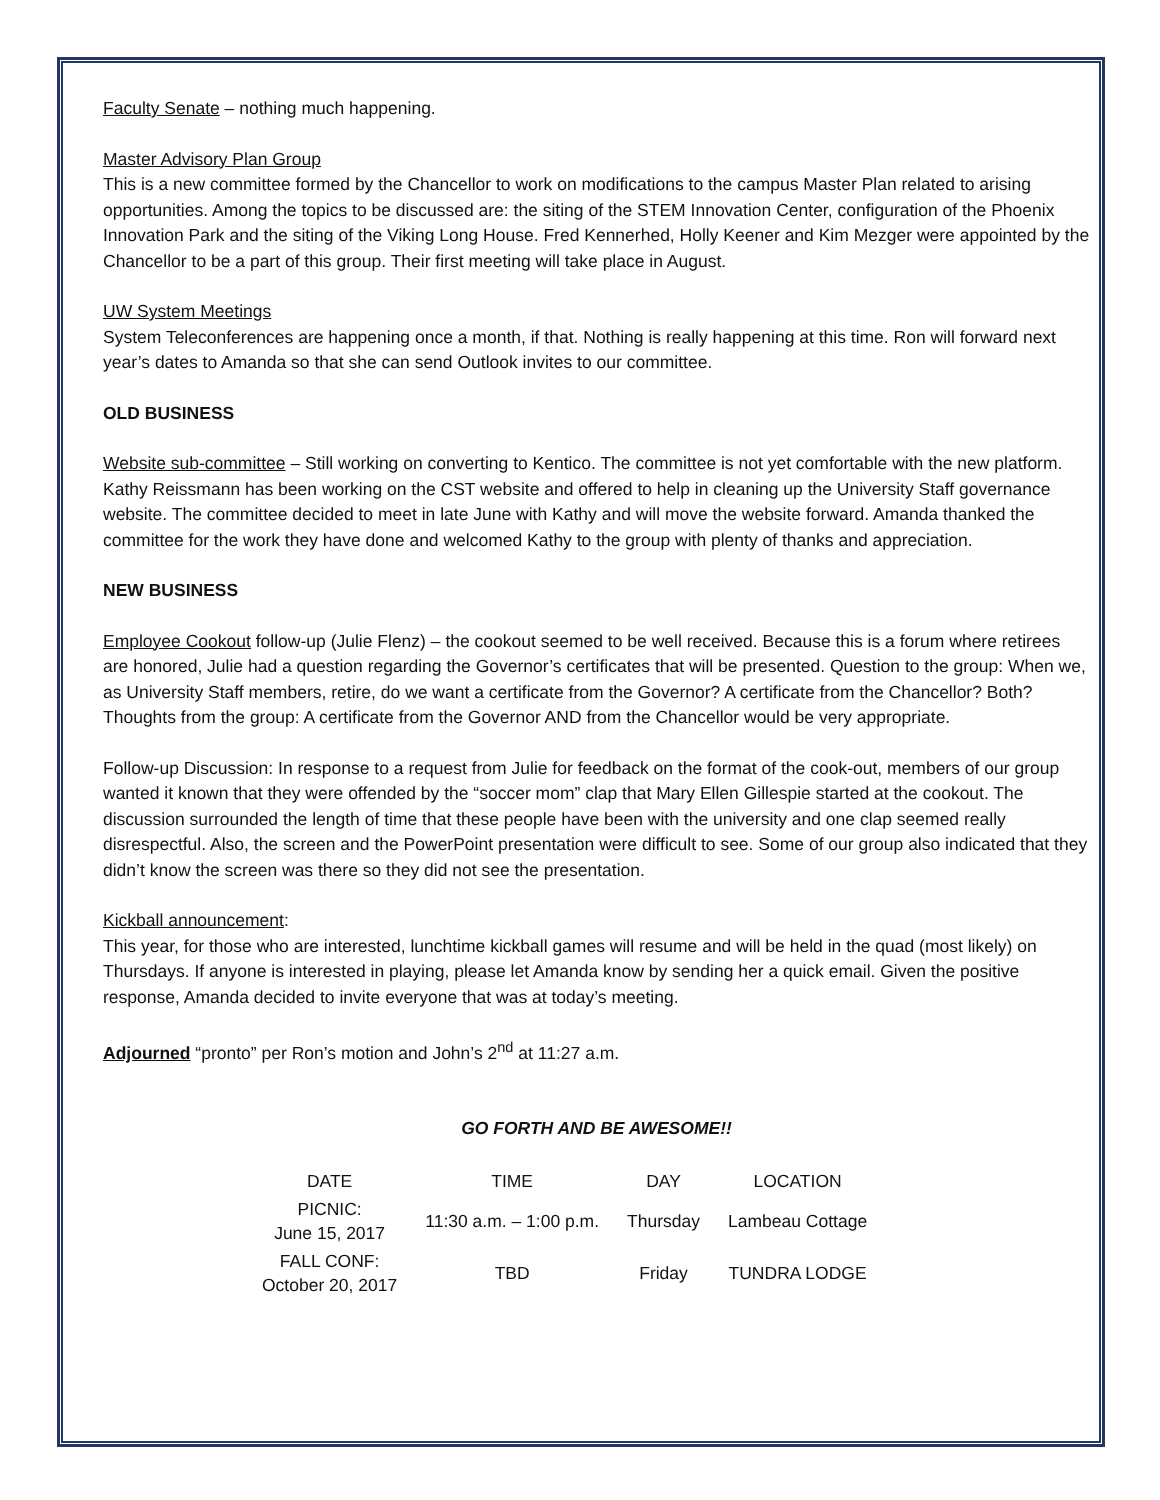Faculty Senate – nothing much happening.
Master Advisory Plan Group
This is a new committee formed by the Chancellor to work on modifications to the campus Master Plan related to arising opportunities. Among the topics to be discussed are: the siting of the STEM Innovation Center, configuration of the Phoenix Innovation Park and the siting of the Viking Long House. Fred Kennerhed, Holly Keener and Kim Mezger were appointed by the Chancellor to be a part of this group. Their first meeting will take place in August.
UW System Meetings
System Teleconferences are happening once a month, if that. Nothing is really happening at this time. Ron will forward next year’s dates to Amanda so that she can send Outlook invites to our committee.
OLD BUSINESS
Website sub-committee – Still working on converting to Kentico. The committee is not yet comfortable with the new platform. Kathy Reissmann has been working on the CST website and offered to help in cleaning up the University Staff governance website. The committee decided to meet in late June with Kathy and will move the website forward. Amanda thanked the committee for the work they have done and welcomed Kathy to the group with plenty of thanks and appreciation.
NEW BUSINESS
Employee Cookout follow-up (Julie Flenz) – the cookout seemed to be well received. Because this is a forum where retirees are honored, Julie had a question regarding the Governor’s certificates that will be presented. Question to the group: When we, as University Staff members, retire, do we want a certificate from the Governor? A certificate from the Chancellor? Both? Thoughts from the group: A certificate from the Governor AND from the Chancellor would be very appropriate.
Follow-up Discussion: In response to a request from Julie for feedback on the format of the cook-out, members of our group wanted it known that they were offended by the “soccer mom” clap that Mary Ellen Gillespie started at the cookout. The discussion surrounded the length of time that these people have been with the university and one clap seemed really disrespectful. Also, the screen and the PowerPoint presentation were difficult to see. Some of our group also indicated that they didn’t know the screen was there so they did not see the presentation.
Kickball announcement:
This year, for those who are interested, lunchtime kickball games will resume and will be held in the quad (most likely) on Thursdays. If anyone is interested in playing, please let Amanda know by sending her a quick email. Given the positive response, Amanda decided to invite everyone that was at today’s meeting.
Adjourned “pronto” per Ron’s motion and John’s 2<sup>nd</sup> at 11:27 a.m.
GO FORTH AND BE AWESOME!!
| DATE | TIME | DAY | LOCATION |
| --- | --- | --- | --- |
| PICNIC: June 15, 2017 | 11:30 a.m. – 1:00 p.m. | Thursday | Lambeau Cottage |
| FALL CONF: October 20, 2017 | TBD | Friday | TUNDRA LODGE |